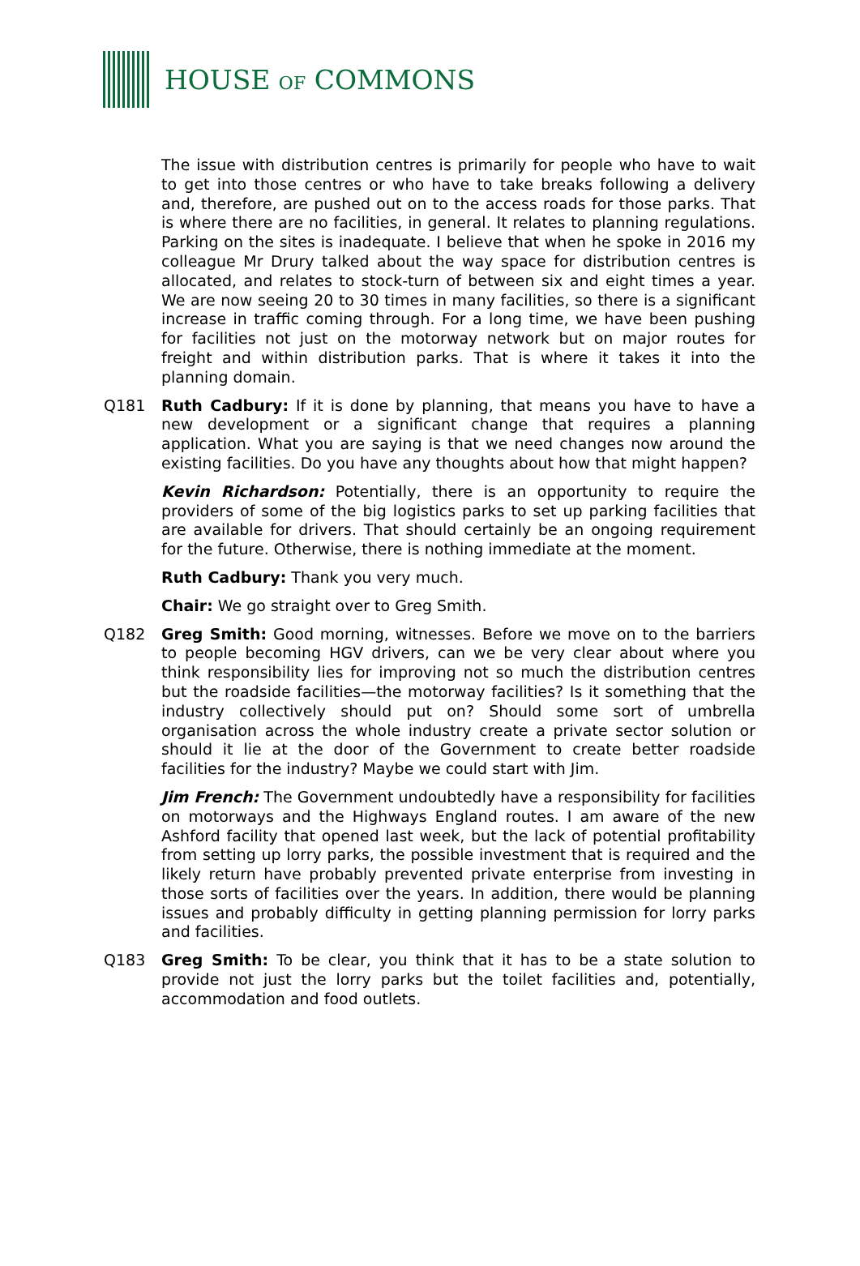HOUSE OF COMMONS
The issue with distribution centres is primarily for people who have to wait to get into those centres or who have to take breaks following a delivery and, therefore, are pushed out on to the access roads for those parks. That is where there are no facilities, in general. It relates to planning regulations. Parking on the sites is inadequate. I believe that when he spoke in 2016 my colleague Mr Drury talked about the way space for distribution centres is allocated, and relates to stock-turn of between six and eight times a year. We are now seeing 20 to 30 times in many facilities, so there is a significant increase in traffic coming through. For a long time, we have been pushing for facilities not just on the motorway network but on major routes for freight and within distribution parks. That is where it takes it into the planning domain.
Q181 Ruth Cadbury: If it is done by planning, that means you have to have a new development or a significant change that requires a planning application. What you are saying is that we need changes now around the existing facilities. Do you have any thoughts about how that might happen?
Kevin Richardson: Potentially, there is an opportunity to require the providers of some of the big logistics parks to set up parking facilities that are available for drivers. That should certainly be an ongoing requirement for the future. Otherwise, there is nothing immediate at the moment.
Ruth Cadbury: Thank you very much.
Chair: We go straight over to Greg Smith.
Q182 Greg Smith: Good morning, witnesses. Before we move on to the barriers to people becoming HGV drivers, can we be very clear about where you think responsibility lies for improving not so much the distribution centres but the roadside facilities—the motorway facilities? Is it something that the industry collectively should put on? Should some sort of umbrella organisation across the whole industry create a private sector solution or should it lie at the door of the Government to create better roadside facilities for the industry? Maybe we could start with Jim.
Jim French: The Government undoubtedly have a responsibility for facilities on motorways and the Highways England routes. I am aware of the new Ashford facility that opened last week, but the lack of potential profitability from setting up lorry parks, the possible investment that is required and the likely return have probably prevented private enterprise from investing in those sorts of facilities over the years. In addition, there would be planning issues and probably difficulty in getting planning permission for lorry parks and facilities.
Q183 Greg Smith: To be clear, you think that it has to be a state solution to provide not just the lorry parks but the toilet facilities and, potentially, accommodation and food outlets.